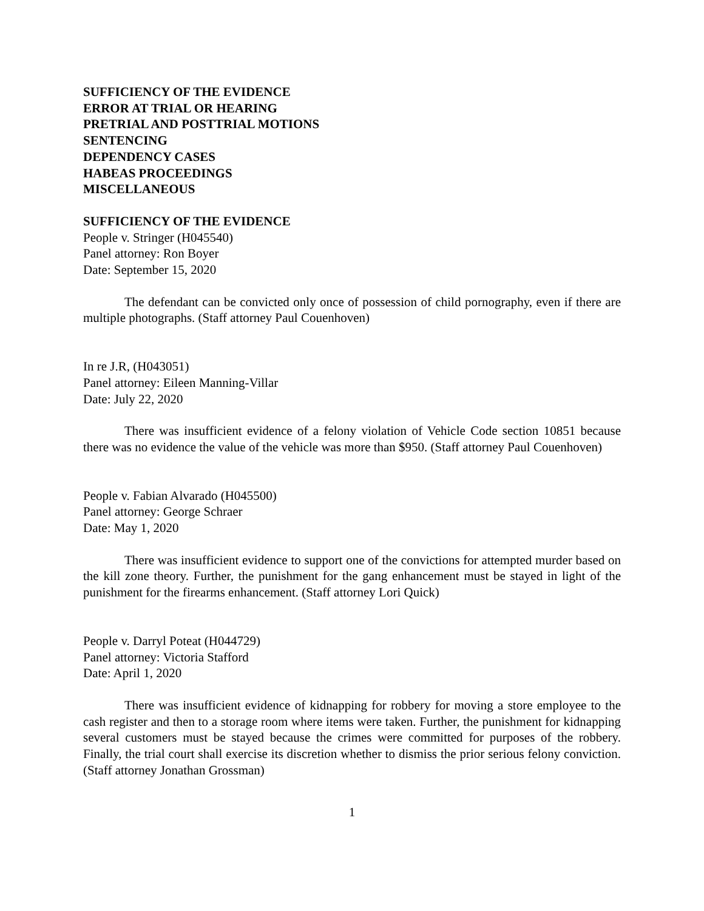SUFFICIENCY OF THE EVIDENCE
ERROR AT TRIAL OR HEARING
PRETRIAL AND POSTTRIAL MOTIONS
SENTENCING
DEPENDENCY CASES
HABEAS PROCEEDINGS
MISCELLANEOUS
SUFFICIENCY OF THE EVIDENCE
People v. Stringer (H045540)
Panel attorney: Ron Boyer
Date: September 15, 2020
The defendant can be convicted only once of possession of child pornography, even if there are multiple photographs. (Staff attorney Paul Couenhoven)
In re J.R, (H043051)
Panel attorney: Eileen Manning-Villar
Date: July 22, 2020
There was insufficient evidence of a felony violation of Vehicle Code section 10851 because there was no evidence the value of the vehicle was more than $950. (Staff attorney Paul Couenhoven)
People v. Fabian Alvarado (H045500)
Panel attorney: George Schraer
Date: May 1, 2020
There was insufficient evidence to support one of the convictions for attempted murder based on the kill zone theory. Further, the punishment for the gang enhancement must be stayed in light of the punishment for the firearms enhancement. (Staff attorney Lori Quick)
People v. Darryl Poteat (H044729)
Panel attorney: Victoria Stafford
Date: April 1, 2020
There was insufficient evidence of kidnapping for robbery for moving a store employee to the cash register and then to a storage room where items were taken. Further, the punishment for kidnapping several customers must be stayed because the crimes were committed for purposes of the robbery. Finally, the trial court shall exercise its discretion whether to dismiss the prior serious felony conviction. (Staff attorney Jonathan Grossman)
1